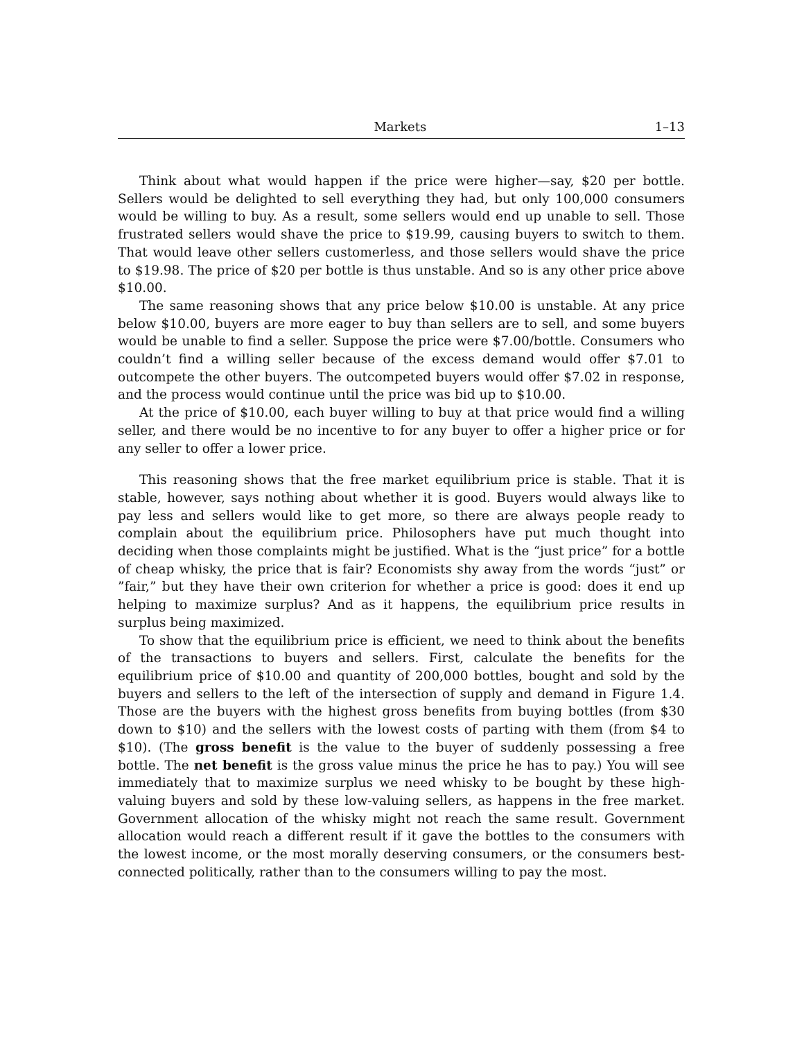Markets 1–13
Think about what would happen if the price were higher—say, $20 per bottle. Sellers would be delighted to sell everything they had, but only 100,000 consumers would be willing to buy. As a result, some sellers would end up unable to sell. Those frustrated sellers would shave the price to $19.99, causing buyers to switch to them. That would leave other sellers customerless, and those sellers would shave the price to $19.98. The price of $20 per bottle is thus unstable. And so is any other price above $10.00.
The same reasoning shows that any price below $10.00 is unstable. At any price below $10.00, buyers are more eager to buy than sellers are to sell, and some buyers would be unable to find a seller. Suppose the price were $7.00/bottle. Consumers who couldn’t find a willing seller because of the excess demand would offer $7.01 to outcompete the other buyers. The outcompeted buyers would offer $7.02 in response, and the process would continue until the price was bid up to $10.00.
At the price of $10.00, each buyer willing to buy at that price would find a willing seller, and there would be no incentive to for any buyer to offer a higher price or for any seller to offer a lower price.
This reasoning shows that the free market equilibrium price is stable. That it is stable, however, says nothing about whether it is good. Buyers would always like to pay less and sellers would like to get more, so there are always people ready to complain about the equilibrium price. Philosophers have put much thought into deciding when those complaints might be justified. What is the “just price” for a bottle of cheap whisky, the price that is fair? Economists shy away from the words “just” or ”fair,” but they have their own criterion for whether a price is good: does it end up helping to maximize surplus? And as it happens, the equilibrium price results in surplus being maximized.
To show that the equilibrium price is efficient, we need to think about the benefits of the transactions to buyers and sellers. First, calculate the benefits for the equilibrium price of $10.00 and quantity of 200,000 bottles, bought and sold by the buyers and sellers to the left of the intersection of supply and demand in Figure 1.4. Those are the buyers with the highest gross benefits from buying bottles (from $30 down to $10) and the sellers with the lowest costs of parting with them (from $4 to $10). (The gross benefit is the value to the buyer of suddenly possessing a free bottle. The net benefit is the gross value minus the price he has to pay.) You will see immediately that to maximize surplus we need whisky to be bought by these high-valuing buyers and sold by these low-valuing sellers, as happens in the free market. Government allocation of the whisky might not reach the same result. Government allocation would reach a different result if it gave the bottles to the consumers with the lowest income, or the most morally deserving consumers, or the consumers best-connected politically, rather than to the consumers willing to pay the most.